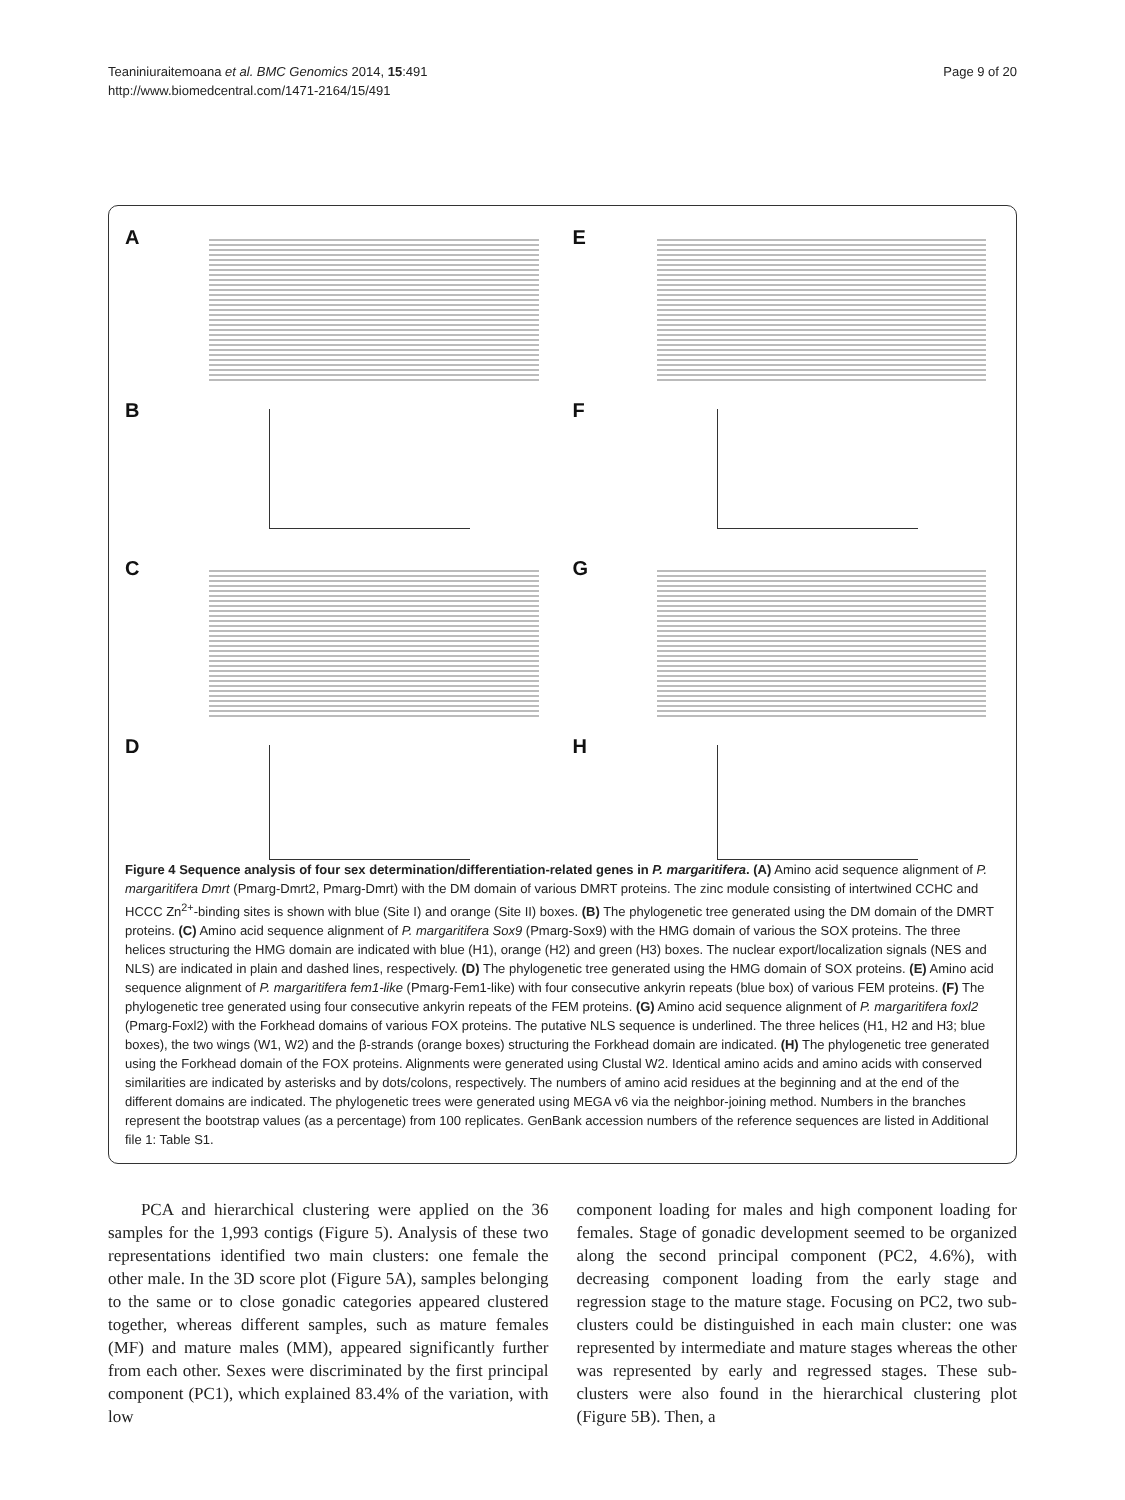Teaniniuraitemoana et al. BMC Genomics 2014, 15:491
http://www.biomedcentral.com/1471-2164/15/491
Page 9 of 20
A
E
B
F
C
G
D
H
Figure 4 Sequence analysis of four sex determination/differentiation-related genes in P. margaritifera. (A) Amino acid sequence alignment of P. margaritifera Dmrt (Pmarg-Dmrt2, Pmarg-Dmrt) with the DM domain of various DMRT proteins. The zinc module consisting of intertwined CCHC and HCCC Zn<sup>2+</sup>-binding sites is shown with blue (Site I) and orange (Site II) boxes. (B) The phylogenetic tree generated using the DM domain of the DMRT proteins. (C) Amino acid sequence alignment of P. margaritifera Sox9 (Pmarg-Sox9) with the HMG domain of various the SOX proteins. The three helices structuring the HMG domain are indicated with blue (H1), orange (H2) and green (H3) boxes. The nuclear export/localization signals (NES and NLS) are indicated in plain and dashed lines, respectively. (D) The phylogenetic tree generated using the HMG domain of SOX proteins. (E) Amino acid sequence alignment of P. margaritifera fem1-like (Pmarg-Fem1-like) with four consecutive ankyrin repeats (blue box) of various FEM proteins. (F) The phylogenetic tree generated using four consecutive ankyrin repeats of the FEM proteins. (G) Amino acid sequence alignment of P. margaritifera foxl2 (Pmarg-Foxl2) with the Forkhead domains of various FOX proteins. The putative NLS sequence is underlined. The three helices (H1, H2 and H3; blue boxes), the two wings (W1, W2) and the β-strands (orange boxes) structuring the Forkhead domain are indicated. (H) The phylogenetic tree generated using the Forkhead domain of the FOX proteins. Alignments were generated using Clustal W2. Identical amino acids and amino acids with conserved similarities are indicated by asterisks and by dots/colons, respectively. The numbers of amino acid residues at the beginning and at the end of the different domains are indicated. The phylogenetic trees were generated using MEGA v6 via the neighbor-joining method. Numbers in the branches represent the bootstrap values (as a percentage) from 100 replicates. GenBank accession numbers of the reference sequences are listed in Additional file 1: Table S1.
PCA and hierarchical clustering were applied on the 36 samples for the 1,993 contigs (Figure 5). Analysis of these two representations identified two main clusters: one female the other male. In the 3D score plot (Figure 5A), samples belonging to the same or to close gonadic categories appeared clustered together, whereas different samples, such as mature females (MF) and mature males (MM), appeared significantly further from each other. Sexes were discriminated by the first principal component (PC1), which explained 83.4% of the variation, with low
component loading for males and high component loading for females. Stage of gonadic development seemed to be organized along the second principal component (PC2, 4.6%), with decreasing component loading from the early stage and regression stage to the mature stage. Focusing on PC2, two sub-clusters could be distinguished in each main cluster: one was represented by intermediate and mature stages whereas the other was represented by early and regressed stages. These sub-clusters were also found in the hierarchical clustering plot (Figure 5B). Then, a